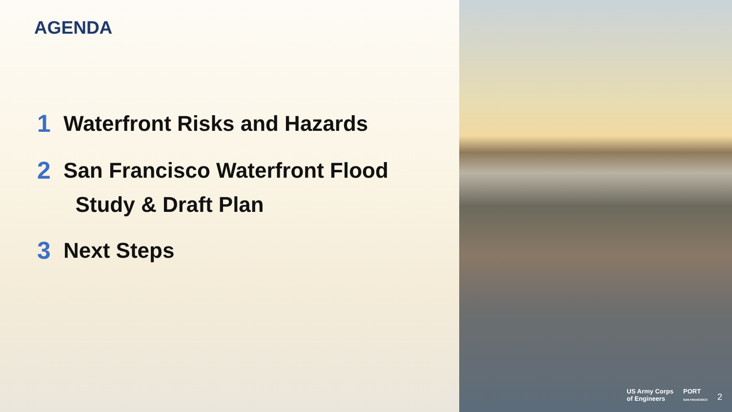AGENDA
1 Waterfront Risks and Hazards
2 San Francisco Waterfront Flood
Study & Draft Plan
3 Next Steps
US Army Corps
of Engineers
PORT
SAN FRANCISCO
2